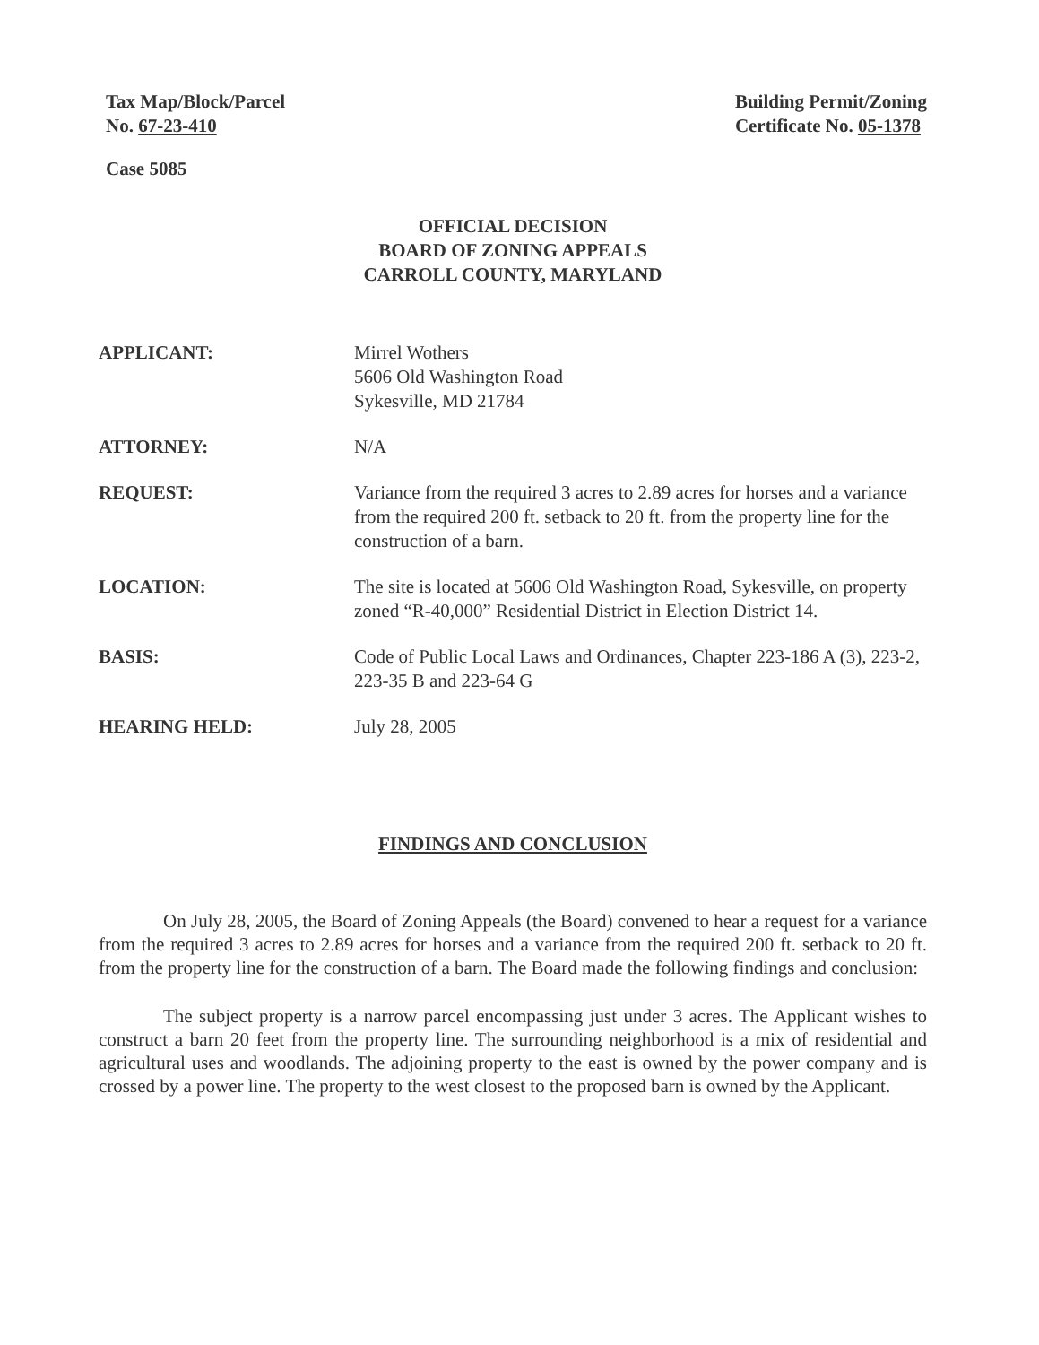Tax Map/Block/Parcel
No. 67-23-410
Building Permit/Zoning
Certificate No. 05-1378
Case 5085
OFFICIAL DECISION
BOARD OF ZONING APPEALS
CARROLL COUNTY, MARYLAND
APPLICANT: Mirrel Wothers
5606 Old Washington Road
Sykesville, MD 21784
ATTORNEY: N/A
REQUEST: Variance from the required 3 acres to 2.89 acres for horses and a variance from the required 200 ft. setback to 20 ft. from the property line for the construction of a barn.
LOCATION: The site is located at 5606 Old Washington Road, Sykesville, on property zoned “R-40,000” Residential District in Election District 14.
BASIS: Code of Public Local Laws and Ordinances, Chapter 223-186 A (3), 223-2, 223-35 B and 223-64 G
HEARING HELD: July 28, 2005
FINDINGS AND CONCLUSION
On July 28, 2005, the Board of Zoning Appeals (the Board) convened to hear a request for a variance from the required 3 acres to 2.89 acres for horses and a variance from the required 200 ft. setback to 20 ft. from the property line for the construction of a barn. The Board made the following findings and conclusion:
The subject property is a narrow parcel encompassing just under 3 acres. The Applicant wishes to construct a barn 20 feet from the property line. The surrounding neighborhood is a mix of residential and agricultural uses and woodlands. The adjoining property to the east is owned by the power company and is crossed by a power line. The property to the west closest to the proposed barn is owned by the Applicant.